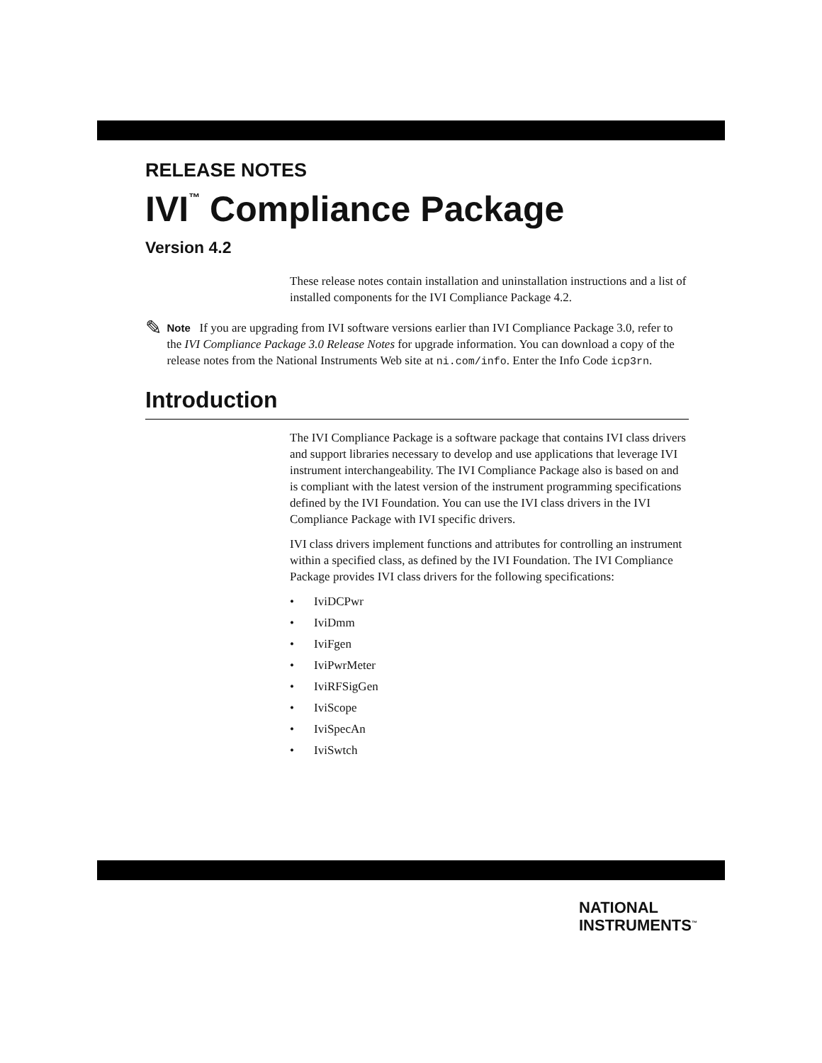RELEASE NOTES
IVI<sup>™</sup> Compliance Package
Version 4.2
These release notes contain installation and uninstallation instructions and a list of installed components for the IVI Compliance Package 4.2.
✎
Note If you are upgrading from IVI software versions earlier than IVI Compliance Package 3.0, refer to the IVI Compliance Package 3.0 Release Notes for upgrade information. You can download a copy of the release notes from the National Instruments Web site at ni.com/info. Enter the Info Code icp3rn.
Introduction
The IVI Compliance Package is a software package that contains IVI class drivers and support libraries necessary to develop and use applications that leverage IVI instrument interchangeability. The IVI Compliance Package also is based on and is compliant with the latest version of the instrument programming specifications defined by the IVI Foundation. You can use the IVI class drivers in the IVI Compliance Package with IVI specific drivers.
IVI class drivers implement functions and attributes for controlling an instrument within a specified class, as defined by the IVI Foundation. The IVI Compliance Package provides IVI class drivers for the following specifications:
• IviDCPwr
• IviDmm
• IviFgen
• IviPwrMeter
• IviRFSigGen
• IviScope
• IviSpecAn
• IviSwtch
NATIONAL
INSTRUMENTS<sup>™</sup>